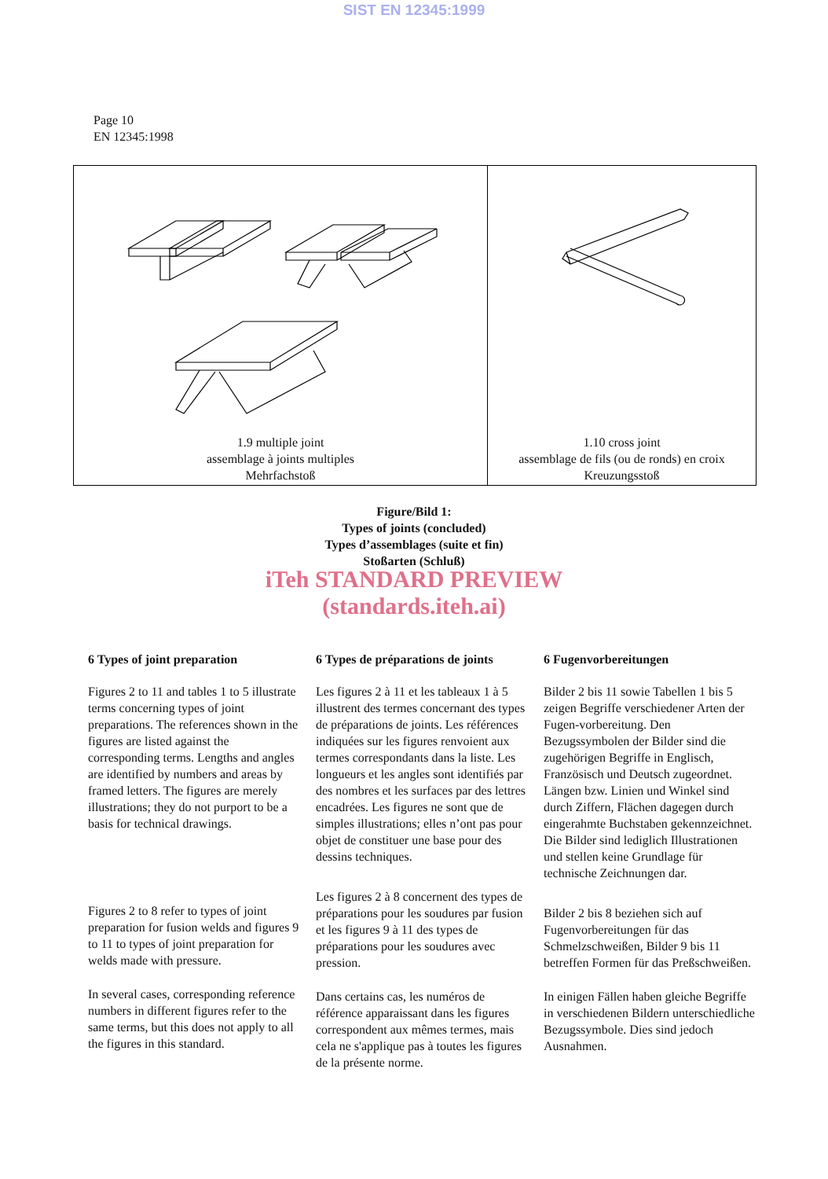SIST EN 12345:1999
Page 10
EN 12345:1998
1.9 multiple joint
assemblage à joints multiples
Mehrfachstoß
1.10 cross joint
assemblage de fils (ou de ronds) en croix
Kreuzungsstoß
Figure/Bild 1:
Types of joints (concluded)
Types d’assemblages (suite et fin)
Stoßarten (Schluß)
iTeh STANDARD PREVIEW
(standards.iteh.ai)
6 Types of joint preparation
Figures 2 to 11 and tables 1 to 5 illustrate terms concerning types of joint preparations. The references shown in the figures are listed against the corresponding terms. Lengths and angles are identified by numbers and areas by framed letters. The figures are merely illustrations; they do not purport to be a basis for technical drawings.
Figures 2 to 8 refer to types of joint preparation for fusion welds and figures 9 to 11 to types of joint preparation for welds made with pressure.
In several cases, corresponding reference numbers in different figures refer to the same terms, but this does not apply to all the figures in this standard.
6 Types de préparations de joints
Les figures 2 à 11 et les tableaux 1 à 5 illustrent des termes concernant des types de préparations de joints. Les références indiquées sur les figures renvoient aux termes correspondants dans la liste. Les longueurs et les angles sont identifiés par des nombres et les surfaces par des lettres encadrées. Les figures ne sont que de simples illustrations; elles n’ont pas pour objet de constituer une base pour des dessins techniques.
Les figures 2 à 8 concernent des types de préparations pour les soudures par fusion et les figures 9 à 11 des types de préparations pour les soudures avec pression.
Dans certains cas, les numéros de référence apparaissant dans les figures correspondent aux mêmes termes, mais cela ne s'applique pas à toutes les figures de la présente norme.
6 Fugenvorbereitungen
Bilder 2 bis 11 sowie Tabellen 1 bis 5 zeigen Begriffe verschiedener Arten der Fugen-vorbereitung. Den Bezugssymbolen der Bilder sind die zugehörigen Begriffe in Englisch, Französisch und Deutsch zugeordnet. Längen bzw. Linien und Winkel sind durch Ziffern, Flächen dagegen durch eingerahmte Buchstaben gekennzeichnet. Die Bilder sind lediglich Illustrationen und stellen keine Grundlage für technische Zeichnungen dar.
Bilder 2 bis 8 beziehen sich auf Fugenvorbereitungen für das Schmelzschweißen, Bilder 9 bis 11 betreffen Formen für das Preßschweißen.
In einigen Fällen haben gleiche Begriffe in verschiedenen Bildern unterschiedliche Bezugssymbole. Dies sind jedoch Ausnahmen.